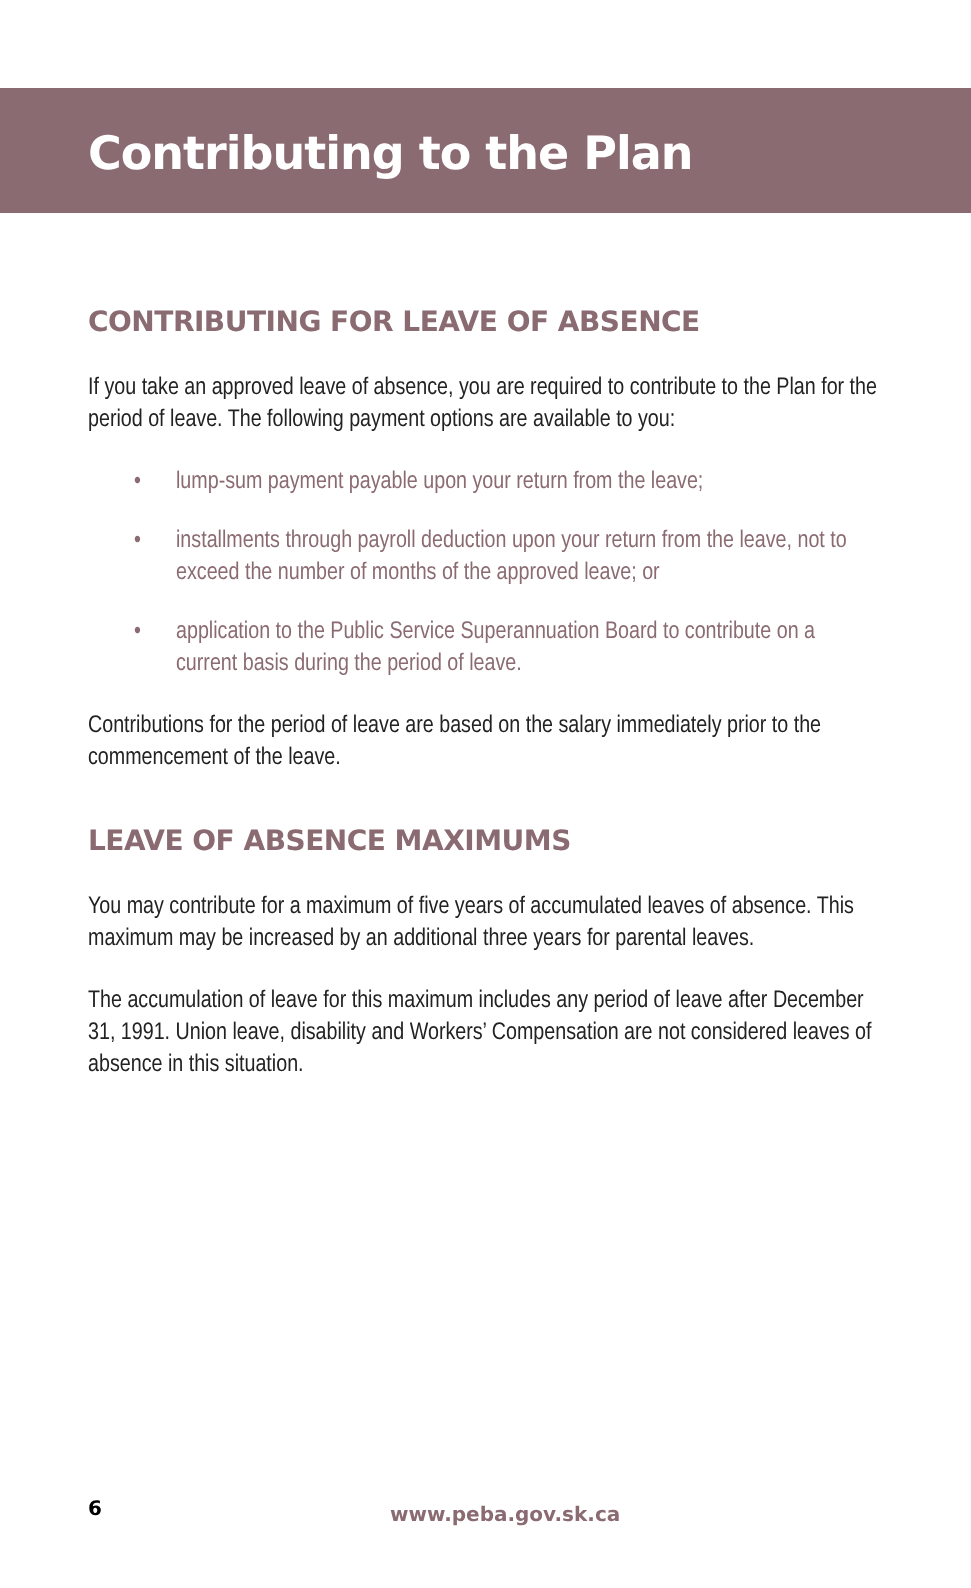Contributing to the Plan
CONTRIBUTING FOR LEAVE OF ABSENCE
If you take an approved leave of absence, you are required to contribute to the Plan for the period of leave. The following payment options are available to you:
• lump-sum payment payable upon your return from the leave;
• installments through payroll deduction upon your return from the leave, not to exceed the number of months of the approved leave; or
• application to the Public Service Superannuation Board to contribute on a current basis during the period of leave.
Contributions for the period of leave are based on the salary immediately prior to the commencement of the leave.
LEAVE OF ABSENCE MAXIMUMS
You may contribute for a maximum of five years of accumulated leaves of absence. This maximum may be increased by an additional three years for parental leaves.
The accumulation of leave for this maximum includes any period of leave after December 31, 1991. Union leave, disability and Workers’ Compensation are not considered leaves of absence in this situation.
6 www.peba.gov.sk.ca